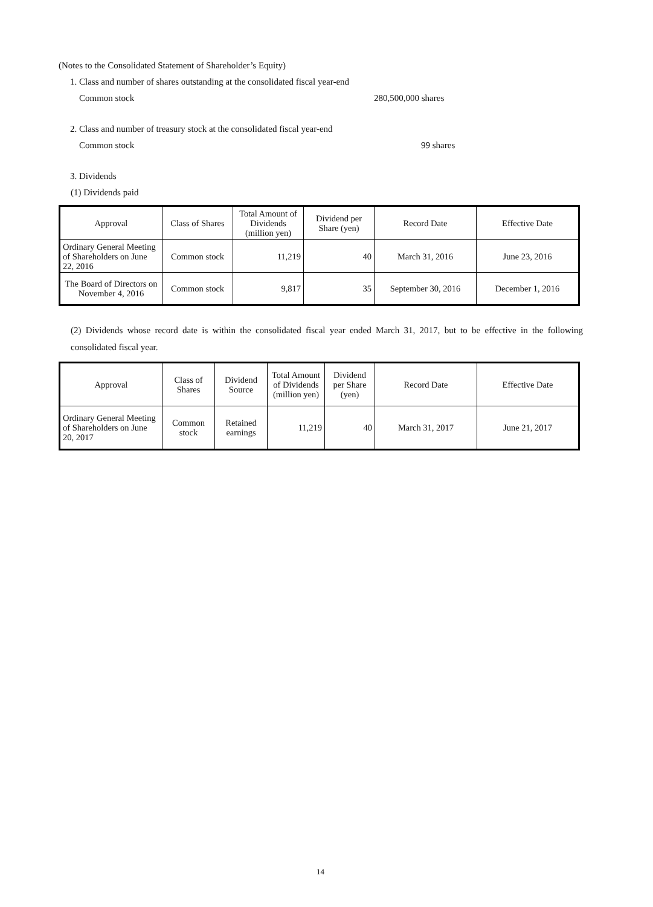(Notes to the Consolidated Statement of Shareholder’s Equity)
1. Class and number of shares outstanding at the consolidated fiscal year-end
Common stock 280,500,000 shares
2. Class and number of treasury stock at the consolidated fiscal year-end
Common stock 99 shares
3. Dividends
(1) Dividends paid
| Approval | Class of Shares | Total Amount of Dividends (million yen) | Dividend per Share (yen) | Record Date | Effective Date |
| --- | --- | --- | --- | --- | --- |
| Ordinary General Meeting of Shareholders on June 22, 2016 | Common stock | 11,219 | 40 | March 31, 2016 | June 23, 2016 |
| The Board of Directors on November 4, 2016 | Common stock | 9,817 | 35 | September 30, 2016 | December 1, 2016 |
(2) Dividends whose record date is within the consolidated fiscal year ended March 31, 2017, but to be effective in the following consolidated fiscal year.
| Approval | Class of Shares | Dividend Source | Total Amount of Dividends (million yen) | Dividend per Share (yen) | Record Date | Effective Date |
| --- | --- | --- | --- | --- | --- | --- |
| Ordinary General Meeting of Shareholders on June 20, 2017 | Common stock | Retained earnings | 11,219 | 40 | March 31, 2017 | June 21, 2017 |
14